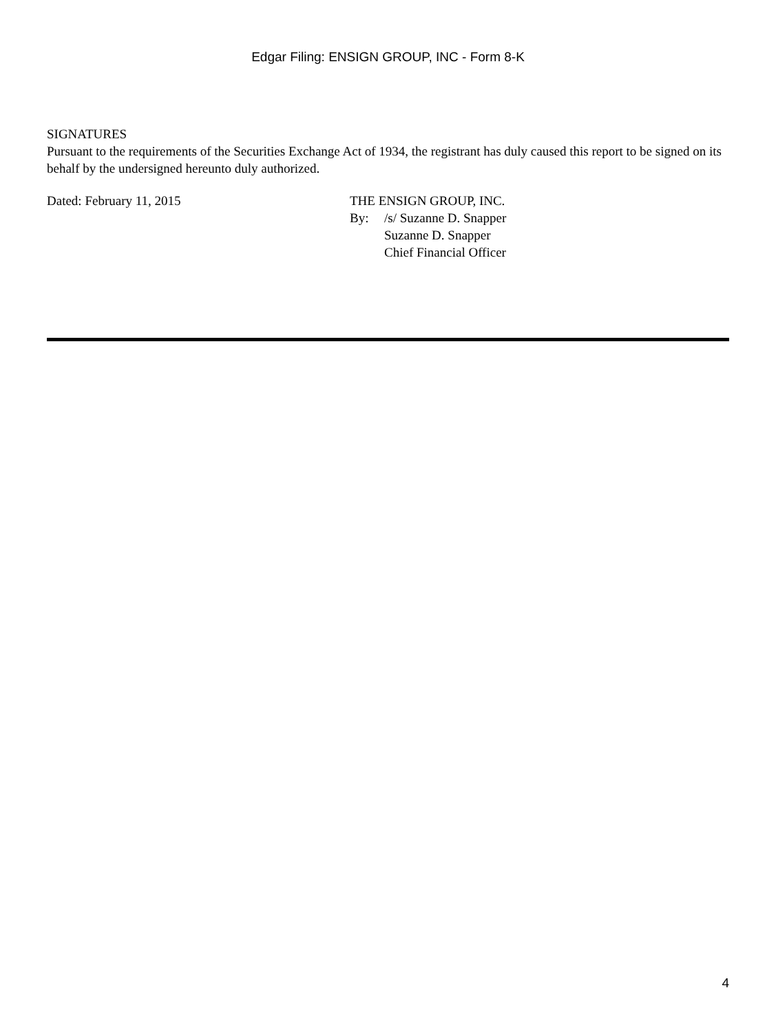Edgar Filing: ENSIGN GROUP, INC - Form 8-K
SIGNATURES
Pursuant to the requirements of the Securities Exchange Act of 1934, the registrant has duly caused this report to be signed on its behalf by the undersigned hereunto duly authorized.
Dated: February 11, 2015 THE ENSIGN GROUP, INC.
By: /s/ Suzanne D. Snapper
Suzanne D. Snapper
Chief Financial Officer
4